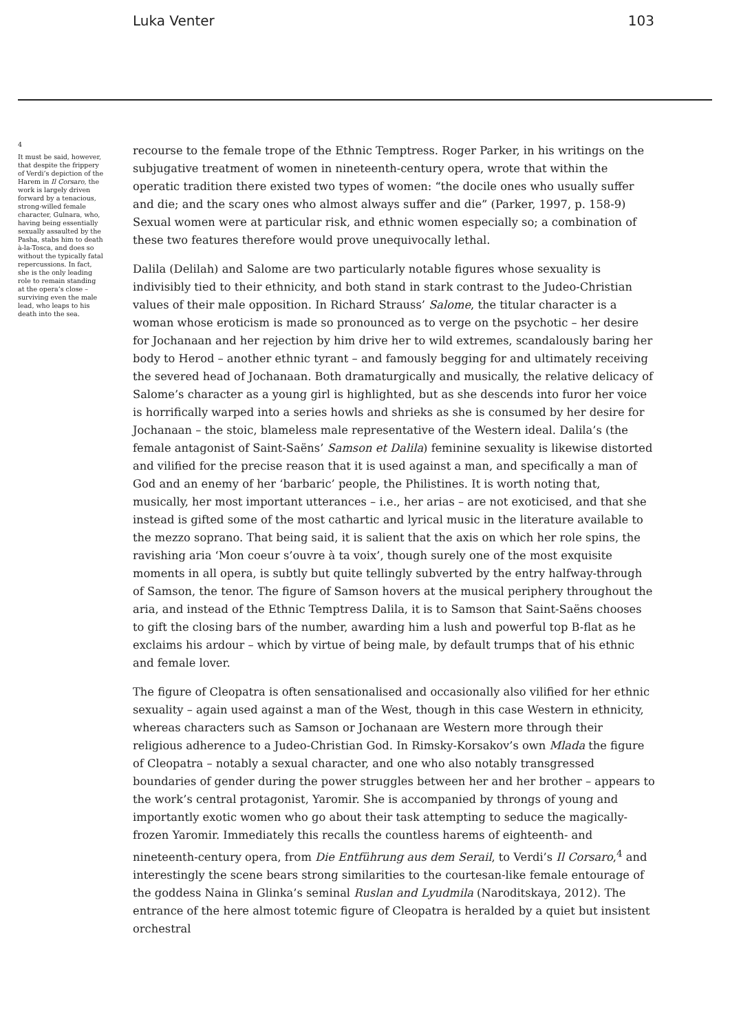Luka Venter 103
4
It must be said, however, that despite the frippery of Verdi’s depiction of the Harem in Il Corsaro, the work is largely driven forward by a tenacious, strong-willed female character, Gulnara, who, having being essentially sexually assaulted by the Pasha, stabs him to death à-la-Tosca, and does so without the typically fatal repercussions. In fact, she is the only leading role to remain standing at the opera’s close – surviving even the male lead, who leaps to his death into the sea.
recourse to the female trope of the Ethnic Temptress. Roger Parker, in his writings on the subjugative treatment of women in nineteenth-century opera, wrote that within the operatic tradition there existed two types of women: “the docile ones who usually suffer and die; and the scary ones who almost always suffer and die” (Parker, 1997, p. 158-9) Sexual women were at particular risk, and ethnic women especially so; a combination of these two features therefore would prove unequivocally lethal.
Dalila (Delilah) and Salome are two particularly notable figures whose sexuality is indivisibly tied to their ethnicity, and both stand in stark contrast to the Judeo-Christian values of their male opposition. In Richard Strauss’ Salome, the titular character is a woman whose eroticism is made so pronounced as to verge on the psychotic – her desire for Jochanaan and her rejection by him drive her to wild extremes, scandalously baring her body to Herod – another ethnic tyrant – and famously begging for and ultimately receiving the severed head of Jochanaan. Both dramaturgically and musically, the relative delicacy of Salome’s character as a young girl is highlighted, but as she descends into furor her voice is horrifically warped into a series howls and shrieks as she is consumed by her desire for Jochanaan – the stoic, blameless male representative of the Western ideal. Dalila’s (the female antagonist of Saint-Saëns’ Samson et Dalila) feminine sexuality is likewise distorted and vilified for the precise reason that it is used against a man, and specifically a man of God and an enemy of her ‘barbaric’ people, the Philistines. It is worth noting that, musically, her most important utterances – i.e., her arias – are not exoticised, and that she instead is gifted some of the most cathartic and lyrical music in the literature available to the mezzo soprano. That being said, it is salient that the axis on which her role spins, the ravishing aria ‘Mon coeur s’ouvre à ta voix’, though surely one of the most exquisite moments in all opera, is subtly but quite tellingly subverted by the entry halfway-through of Samson, the tenor. The figure of Samson hovers at the musical periphery throughout the aria, and instead of the Ethnic Temptress Dalila, it is to Samson that Saint-Saëns chooses to gift the closing bars of the number, awarding him a lush and powerful top B-flat as he exclaims his ardour – which by virtue of being male, by default trumps that of his ethnic and female lover.
The figure of Cleopatra is often sensationalised and occasionally also vilified for her ethnic sexuality – again used against a man of the West, though in this case Western in ethnicity, whereas characters such as Samson or Jochanaan are Western more through their religious adherence to a Judeo-Christian God. In Rimsky-Korsakov’s own Mlada the figure of Cleopatra – notably a sexual character, and one who also notably transgressed boundaries of gender during the power struggles between her and her brother – appears to the work’s central protagonist, Yaromir. She is accompanied by throngs of young and importantly exotic women who go about their task attempting to seduce the magically-frozen Yaromir. Immediately this recalls the countless harems of eighteenth- and nineteenth-century opera, from Die Entführung aus dem Serail, to Verdi’s Il Corsaro,<sup>4</sup> and interestingly the scene bears strong similarities to the courtesan-like female entourage of the goddess Naina in Glinka’s seminal Ruslan and Lyudmila (Naroditskaya, 2012). The entrance of the here almost totemic figure of Cleopatra is heralded by a quiet but insistent orchestral